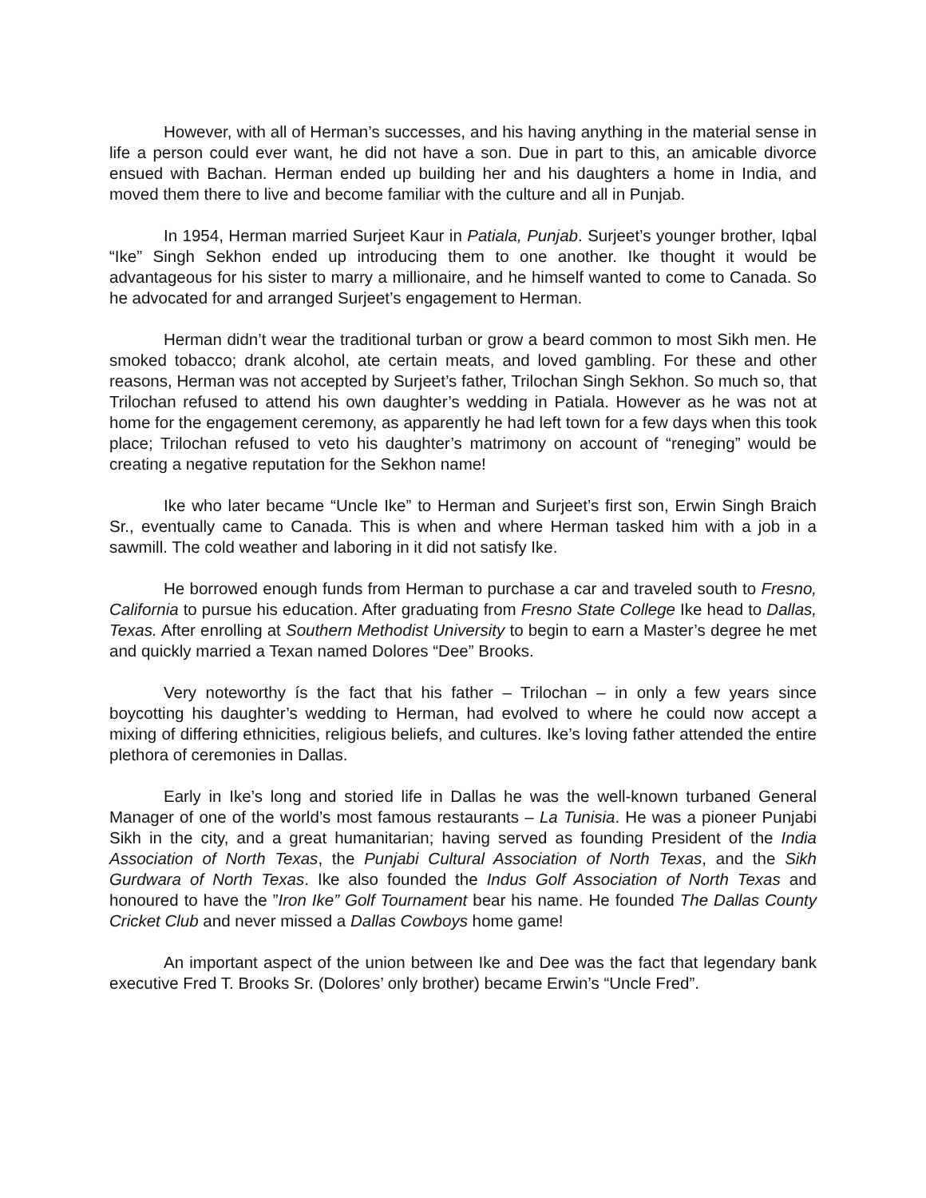However, with all of Herman’s successes, and his having anything in the material sense in life a person could ever want, he did not have a son. Due in part to this, an amicable divorce ensued with Bachan. Herman ended up building her and his daughters a home in India, and moved them there to live and become familiar with the culture and all in Punjab.
In 1954, Herman married Surjeet Kaur in Patiala, Punjab. Surjeet’s younger brother, Iqbal “Ike” Singh Sekhon ended up introducing them to one another. Ike thought it would be advantageous for his sister to marry a millionaire, and he himself wanted to come to Canada. So he advocated for and arranged Surjeet’s engagement to Herman.
Herman didn’t wear the traditional turban or grow a beard common to most Sikh men. He smoked tobacco; drank alcohol, ate certain meats, and loved gambling. For these and other reasons, Herman was not accepted by Surjeet’s father, Trilochan Singh Sekhon. So much so, that Trilochan refused to attend his own daughter’s wedding in Patiala. However as he was not at home for the engagement ceremony, as apparently he had left town for a few days when this took place; Trilochan refused to veto his daughter’s matrimony on account of “reneging” would be creating a negative reputation for the Sekhon name!
Ike who later became “Uncle Ike” to Herman and Surjeet’s first son, Erwin Singh Braich Sr., eventually came to Canada. This is when and where Herman tasked him with a job in a sawmill. The cold weather and laboring in it did not satisfy Ike.
He borrowed enough funds from Herman to purchase a car and traveled south to Fresno, California to pursue his education. After graduating from Fresno State College Ike head to Dallas, Texas. After enrolling at Southern Methodist University to begin to earn a Master’s degree he met and quickly married a Texan named Dolores “Dee” Brooks.
Very noteworthy ís the fact that his father – Trilochan – in only a few years since boycotting his daughter’s wedding to Herman, had evolved to where he could now accept a mixing of differing ethnicities, religious beliefs, and cultures. Ike’s loving father attended the entire plethora of ceremonies in Dallas.
Early in Ike’s long and storied life in Dallas he was the well-known turbaned General Manager of one of the world’s most famous restaurants – La Tunisia. He was a pioneer Punjabi Sikh in the city, and a great humanitarian; having served as founding President of the India Association of North Texas, the Punjabi Cultural Association of North Texas, and the Sikh Gurdwara of North Texas. Ike also founded the Indus Golf Association of North Texas and honoured to have the ”Iron Ike” Golf Tournament bear his name. He founded The Dallas County Cricket Club and never missed a Dallas Cowboys home game!
An important aspect of the union between Ike and Dee was the fact that legendary bank executive Fred T. Brooks Sr. (Dolores’ only brother) became Erwin’s “Uncle Fred”.